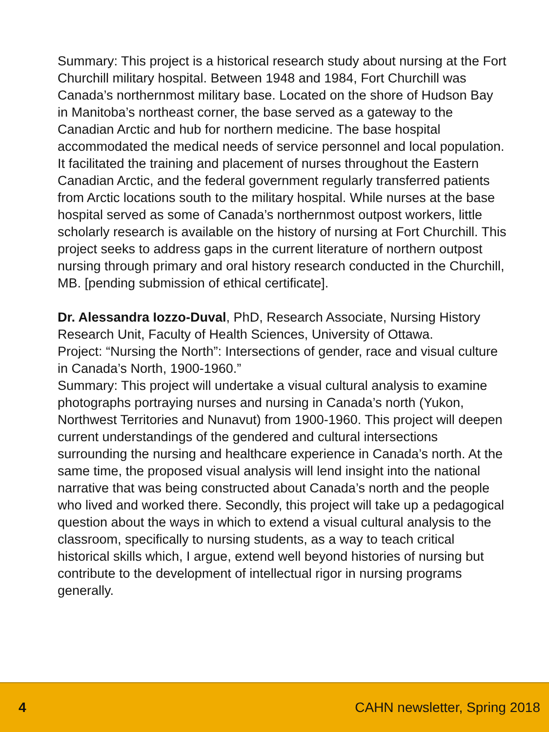Summary: This project is a historical research study about nursing at the Fort Churchill military hospital. Between 1948 and 1984, Fort Churchill was Canada’s northernmost military base. Located on the shore of Hudson Bay in Manitoba’s northeast corner, the base served as a gateway to the Canadian Arctic and hub for northern medicine. The base hospital accommodated the medical needs of service personnel and local population. It facilitated the training and placement of nurses throughout the Eastern Canadian Arctic, and the federal government regularly transferred patients from Arctic locations south to the military hospital. While nurses at the base hospital served as some of Canada’s northernmost outpost workers, little scholarly research is available on the history of nursing at Fort Churchill. This project seeks to address gaps in the current literature of northern outpost nursing through primary and oral history research conducted in the Churchill, MB. [pending submission of ethical certificate].
Dr. Alessandra Iozzo-Duval, PhD, Research Associate, Nursing History Research Unit, Faculty of Health Sciences, University of Ottawa.
Project: “Nursing the North”: Intersections of gender, race and visual culture in Canada’s North, 1900-1960.”
Summary: This project will undertake a visual cultural analysis to examine photographs portraying nurses and nursing in Canada’s north (Yukon, Northwest Territories and Nunavut) from 1900-1960. This project will deepen current understandings of the gendered and cultural intersections surrounding the nursing and healthcare experience in Canada’s north. At the same time, the proposed visual analysis will lend insight into the national narrative that was being constructed about Canada’s north and the people who lived and worked there. Secondly, this project will take up a pedagogical question about the ways in which to extend a visual cultural analysis to the classroom, specifically to nursing students, as a way to teach critical historical skills which, I argue, extend well beyond histories of nursing but contribute to the development of intellectual rigor in nursing programs generally.
4 CAHN newsletter, Spring 2018